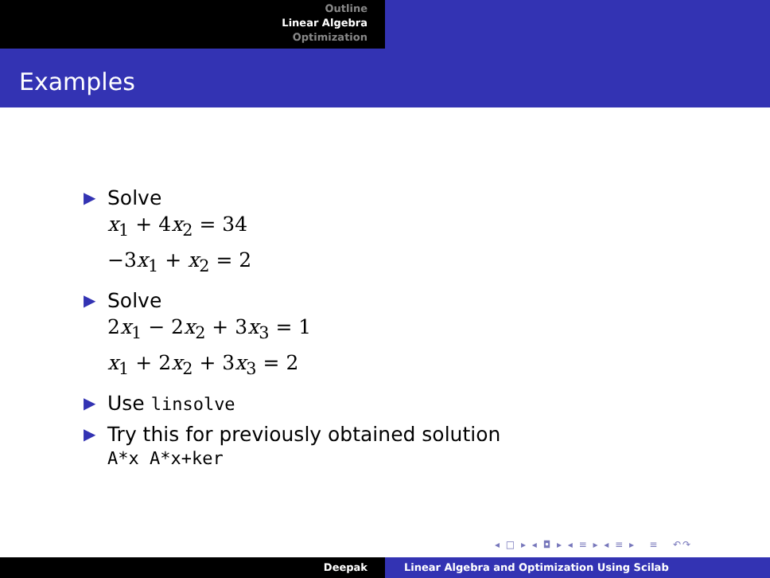Outline
Linear Algebra
Optimization
Examples
▶ Solve
x<sub>1</sub> + 4x<sub>2</sub> = 34
−3x<sub>1</sub> + x<sub>2</sub> = 2
▶ Solve
2x<sub>1</sub> − 2x<sub>2</sub> + 3x<sub>3</sub> = 1
x<sub>1</sub> + 2x<sub>2</sub> + 3x<sub>3</sub> = 2
▶ Use linsolve
▶ Try this for previously obtained solution
A*x A*x+ker
◂ □ ▸ ◂ ◘ ▸ ◂ ≡ ▸ ◂ ≡ ▸ ≡ ↶↷
Deepak Linear Algebra and Optimization Using Scilab